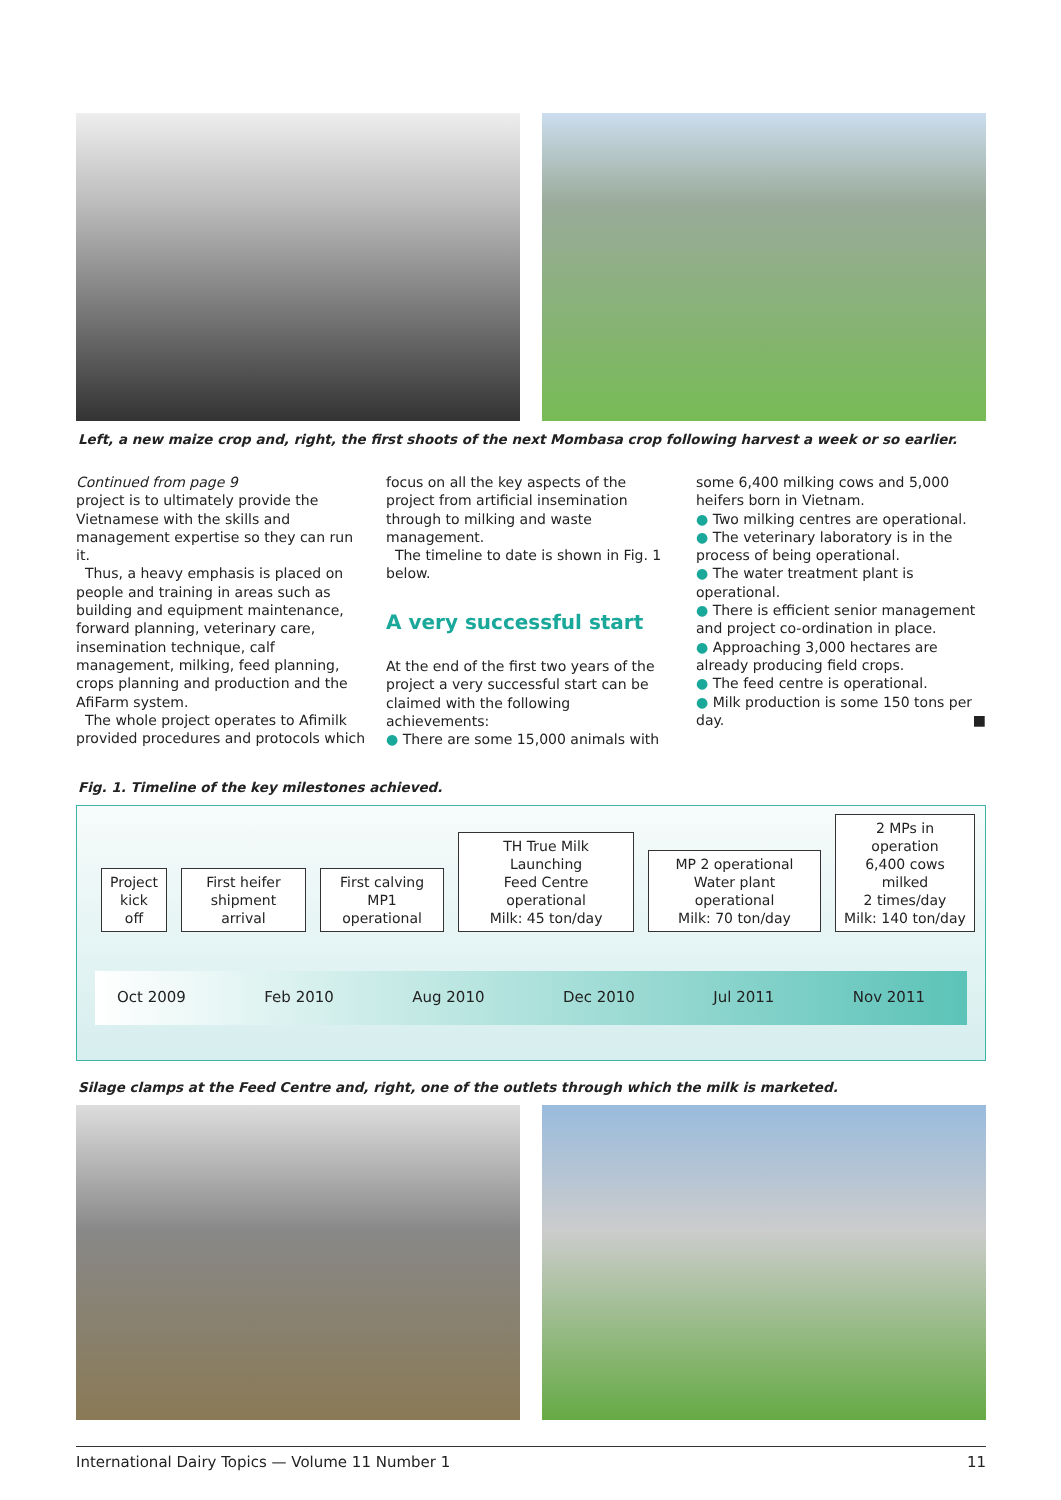Left, a new maize crop and, right, the first shoots of the next Mombasa crop following harvest a week or so earlier.
Continued from page 9
project is to ultimately provide the Vietnamese with the skills and management expertise so they can run it.
Thus, a heavy emphasis is placed on people and training in areas such as building and equipment maintenance, forward planning, veterinary care, insemination technique, calf management, milking, feed planning, crops planning and production and the AfiFarm system.
The whole project operates to Afimilk provided procedures and protocols which
focus on all the key aspects of the project from artificial insemination through to milking and waste management.
The timeline to date is shown in Fig. 1 below.
A very successful start
At the end of the first two years of the project a very successful start can be claimed with the following achievements:
● There are some 15,000 animals with
some 6,400 milking cows and 5,000 heifers born in Vietnam.
● Two milking centres are operational.
● The veterinary laboratory is in the process of being operational.
● The water treatment plant is operational.
● There is efficient senior management and project co-ordination in place.
● Approaching 3,000 hectares are already producing field crops.
● The feed centre is operational.
● Milk production is some 150 tons per day. ■
Fig. 1. Timeline of the key milestones achieved.
Project
kick off
First heifer
shipment arrival
First calving
MP1 operational
TH True Milk Launching
Feed Centre operational
Milk: 45 ton/day
MP 2 operational
Water plant operational
Milk: 70 ton/day
2 MPs in operation
6,400 cows milked
2 times/day
Milk: 140 ton/day
Oct 2009 Feb 2010 Aug 2010 Dec 2010 Jul 2011 Nov 2011
Silage clamps at the Feed Centre and, right, one of the outlets through which the milk is marketed.
International Dairy Topics — Volume 11 Number 1 11